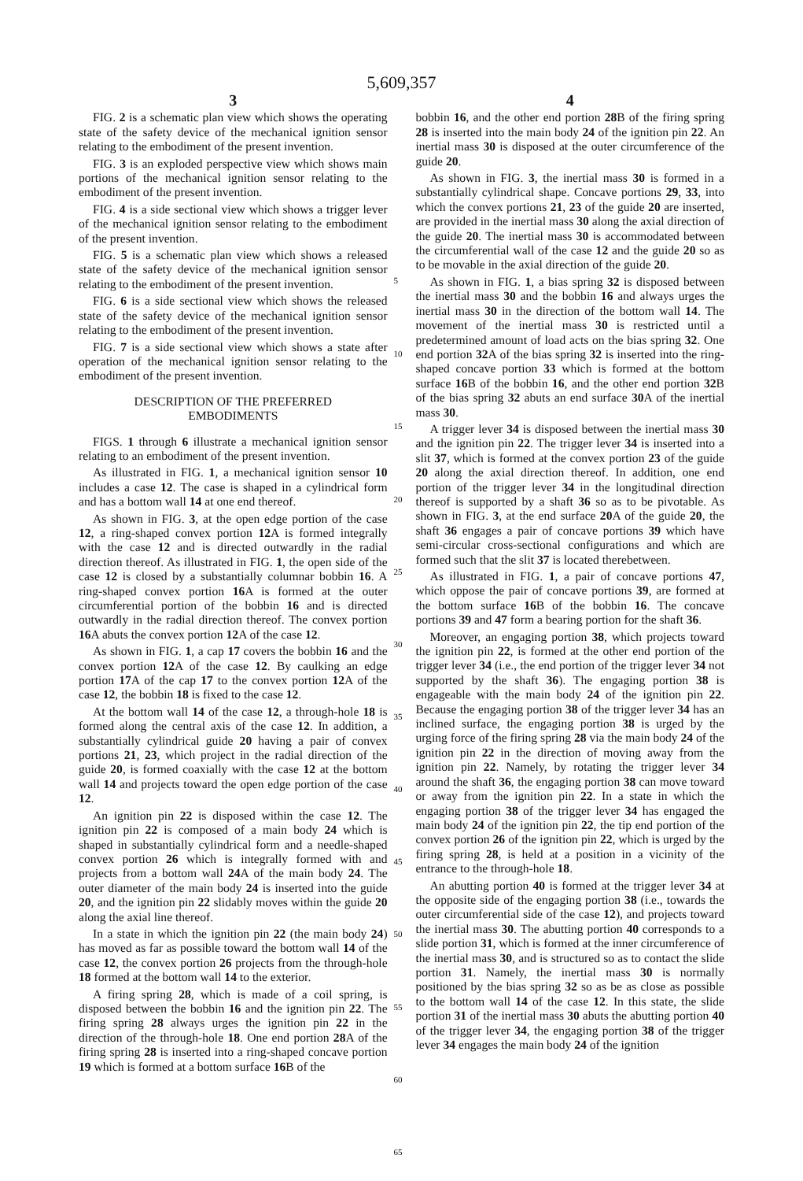5,609,357
3
FIG. 2 is a schematic plan view which shows the operating state of the safety device of the mechanical ignition sensor relating to the embodiment of the present invention.
FIG. 3 is an exploded perspective view which shows main portions of the mechanical ignition sensor relating to the embodiment of the present invention.
FIG. 4 is a side sectional view which shows a trigger lever of the mechanical ignition sensor relating to the embodiment of the present invention.
FIG. 5 is a schematic plan view which shows a released state of the safety device of the mechanical ignition sensor relating to the embodiment of the present invention.
FIG. 6 is a side sectional view which shows the released state of the safety device of the mechanical ignition sensor relating to the embodiment of the present invention.
FIG. 7 is a side sectional view which shows a state after operation of the mechanical ignition sensor relating to the embodiment of the present invention.
DESCRIPTION OF THE PREFERRED
EMBODIMENTS
FIGS. 1 through 6 illustrate a mechanical ignition sensor relating to an embodiment of the present invention.
As illustrated in FIG. 1, a mechanical ignition sensor 10 includes a case 12. The case is shaped in a cylindrical form and has a bottom wall 14 at one end thereof.
As shown in FIG. 3, at the open edge portion of the case 12, a ring-shaped convex portion 12 A is formed integrally with the case 12 and is directed outwardly in the radial direction thereof. As illustrated in FIG. 1, the open side of the case 12 is closed by a substantially columnar bobbin 16. A ring-shaped convex portion 16 A is formed at the outer circumferential portion of the bobbin 16 and is directed outwardly in the radial direction thereof. The convex portion 16 A abuts the convex portion 12 A of the case 12.
As shown in FIG. 1, a cap 17 covers the bobbin 16 and the convex portion 12 A of the case 12. By caulking an edge portion 17 A of the cap 17 to the convex portion 12 A of the case 12, the bobbin 18 is fixed to the case 12.
At the bottom wall 14 of the case 12, a through-hole 18 is formed along the central axis of the case 12. In addition, a substantially cylindrical guide 20 having a pair of convex portions 21, 23, which project in the radial direction of the guide 20, is formed coaxially with the case 12 at the bottom wall 14 and projects toward the open edge portion of the case 12.
An ignition pin 22 is disposed within the case 12. The ignition pin 22 is composed of a main body 24 which is shaped in substantially cylindrical form and a needle-shaped convex portion 26 which is integrally formed with and projects from a bottom wall 24 A of the main body 24. The outer diameter of the main body 24 is inserted into the guide 20, and the ignition pin 22 slidably moves within the guide 20 along the axial line thereof.
In a state in which the ignition pin 22 (the main body 24) has moved as far as possible toward the bottom wall 14 of the case 12, the convex portion 26 projects from the through-hole 18 formed at the bottom wall 14 to the exterior.
A firing spring 28, which is made of a coil spring, is disposed between the bobbin 16 and the ignition pin 22. The firing spring 28 always urges the ignition pin 22 in the direction of the through-hole 18. One end portion 28 A of the firing spring 28 is inserted into a ring-shaped concave portion 19 which is formed at a bottom surface 16 B of the
5
10
15
20
25
30
35
40
45
50
55
60
65
4
bobbin 16, and the other end portion 28 B of the firing spring 28 is inserted into the main body 24 of the ignition pin 22. An inertial mass 30 is disposed at the outer circumference of the guide 20.
As shown in FIG. 3, the inertial mass 30 is formed in a substantially cylindrical shape. Concave portions 29, 33, into which the convex portions 21, 23 of the guide 20 are inserted, are provided in the inertial mass 30 along the axial direction of the guide 20. The inertial mass 30 is accommodated between the circumferential wall of the case 12 and the guide 20 so as to be movable in the axial direction of the guide 20.
As shown in FIG. 1, a bias spring 32 is disposed between the inertial mass 30 and the bobbin 16 and always urges the inertial mass 30 in the direction of the bottom wall 14. The movement of the inertial mass 30 is restricted until a predetermined amount of load acts on the bias spring 32. One end portion 32 A of the bias spring 32 is inserted into the ring-shaped concave portion 33 which is formed at the bottom surface 16 B of the bobbin 16, and the other end portion 32 B of the bias spring 32 abuts an end surface 30 A of the inertial mass 30.
A trigger lever 34 is disposed between the inertial mass 30 and the ignition pin 22. The trigger lever 34 is inserted into a slit 37, which is formed at the convex portion 23 of the guide 20 along the axial direction thereof. In addition, one end portion of the trigger lever 34 in the longitudinal direction thereof is supported by a shaft 36 so as to be pivotable. As shown in FIG. 3, at the end surface 20 A of the guide 20, the shaft 36 engages a pair of concave portions 39 which have semi-circular cross-sectional configurations and which are formed such that the slit 37 is located therebetween.
As illustrated in FIG. 1, a pair of concave portions 47, which oppose the pair of concave portions 39, are formed at the bottom surface 16 B of the bobbin 16. The concave portions 39 and 47 form a bearing portion for the shaft 36.
Moreover, an engaging portion 38, which projects toward the ignition pin 22, is formed at the other end portion of the trigger lever 34 (i.e., the end portion of the trigger lever 34 not supported by the shaft 36). The engaging portion 38 is engageable with the main body 24 of the ignition pin 22. Because the engaging portion 38 of the trigger lever 34 has an inclined surface, the engaging portion 38 is urged by the urging force of the firing spring 28 via the main body 24 of the ignition pin 22 in the direction of moving away from the ignition pin 22. Namely, by rotating the trigger lever 34 around the shaft 36, the engaging portion 38 can move toward or away from the ignition pin 22. In a state in which the engaging portion 38 of the trigger lever 34 has engaged the main body 24 of the ignition pin 22, the tip end portion of the convex portion 26 of the ignition pin 22, which is urged by the firing spring 28, is held at a position in a vicinity of the entrance to the through-hole 18.
An abutting portion 40 is formed at the trigger lever 34 at the opposite side of the engaging portion 38 (i.e., towards the outer circumferential side of the case 12), and projects toward the inertial mass 30. The abutting portion 40 corresponds to a slide portion 31, which is formed at the inner circumference of the inertial mass 30, and is structured so as to contact the slide portion 31. Namely, the inertial mass 30 is normally positioned by the bias spring 32 so as be as close as possible to the bottom wall 14 of the case 12. In this state, the slide portion 31 of the inertial mass 30 abuts the abutting portion 40 of the trigger lever 34, the engaging portion 38 of the trigger lever 34 engages the main body 24 of the ignition